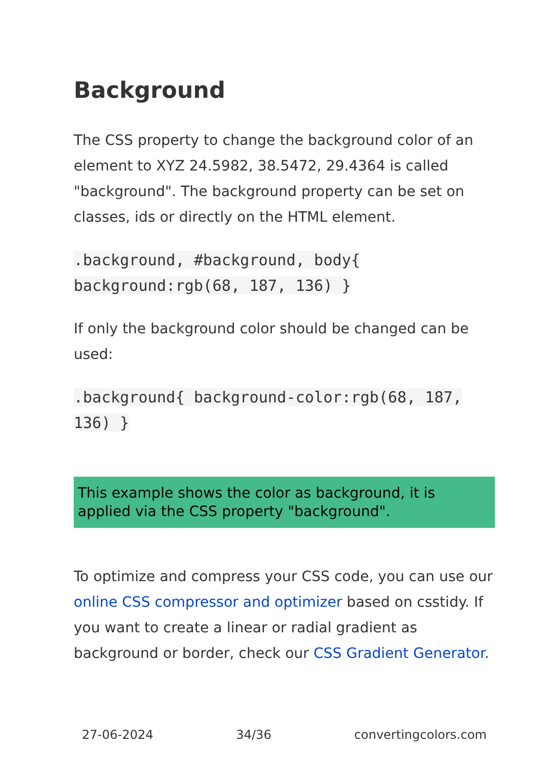Background
The CSS property to change the background color of an element to XYZ 24.5982, 38.5472, 29.4364 is called "background". The background property can be set on classes, ids or directly on the HTML element.
.background, #background, body{ background:rgb(68, 187, 136) }
If only the background color should be changed can be used:
.background{ background-color:rgb(68, 187, 136) }
This example shows the color as background, it is applied via the CSS property "background".
To optimize and compress your CSS code, you can use our online CSS compressor and optimizer based on csstidy. If you want to create a linear or radial gradient as background or border, check our CSS Gradient Generator.
27-06-2024 34/36 convertingcolors.com